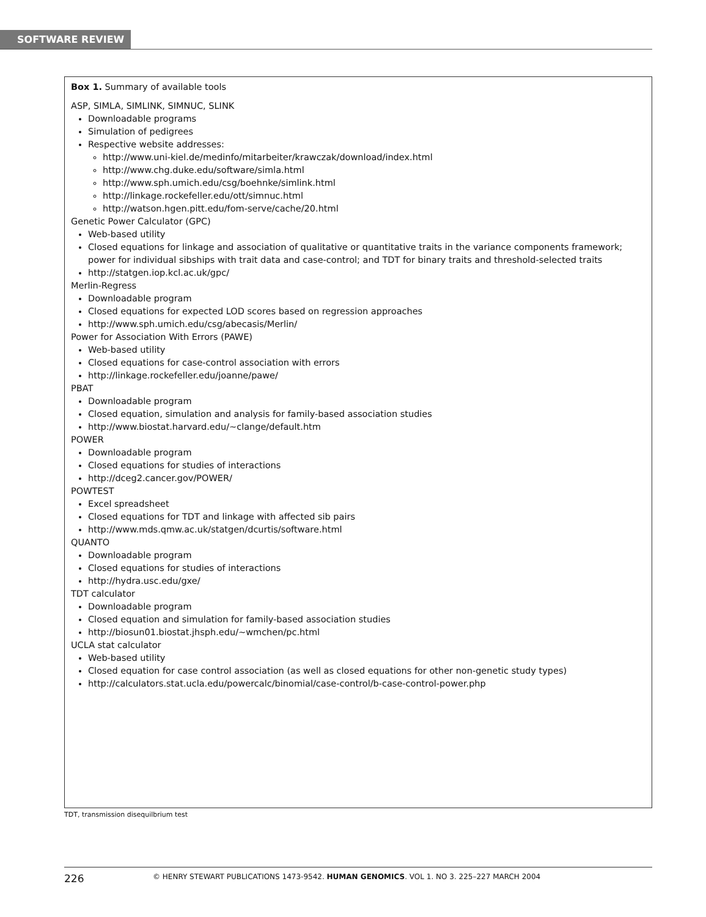SOFTWARE REVIEW
Box 1. Summary of available tools
ASP, SIMLA, SIMLINK, SIMNUC, SLINK
Downloadable programs
Simulation of pedigrees
Respective website addresses:
http://www.uni-kiel.de/medinfo/mitarbeiter/krawczak/download/index.html
http://www.chg.duke.edu/software/simla.html
http://www.sph.umich.edu/csg/boehnke/simlink.html
http://linkage.rockefeller.edu/ott/simnuc.html
http://watson.hgen.pitt.edu/fom-serve/cache/20.html
Genetic Power Calculator (GPC)
Web-based utility
Closed equations for linkage and association of qualitative or quantitative traits in the variance components framework; power for individual sibships with trait data and case-control; and TDT for binary traits and threshold-selected traits
http://statgen.iop.kcl.ac.uk/gpc/
Merlin-Regress
Downloadable program
Closed equations for expected LOD scores based on regression approaches
http://www.sph.umich.edu/csg/abecasis/Merlin/
Power for Association With Errors (PAWE)
Web-based utility
Closed equations for case-control association with errors
http://linkage.rockefeller.edu/joanne/pawe/
PBAT
Downloadable program
Closed equation, simulation and analysis for family-based association studies
http://www.biostat.harvard.edu/~clange/default.htm
POWER
Downloadable program
Closed equations for studies of interactions
http://dceg2.cancer.gov/POWER/
POWTEST
Excel spreadsheet
Closed equations for TDT and linkage with affected sib pairs
http://www.mds.qmw.ac.uk/statgen/dcurtis/software.html
QUANTO
Downloadable program
Closed equations for studies of interactions
http://hydra.usc.edu/gxe/
TDT calculator
Downloadable program
Closed equation and simulation for family-based association studies
http://biosun01.biostat.jhsph.edu/~wmchen/pc.html
UCLA stat calculator
Web-based utility
Closed equation for case control association (as well as closed equations for other non-genetic study types)
http://calculators.stat.ucla.edu/powercalc/binomial/case-control/b-case-control-power.php
TDT, transmission disequilbrium test
226 © HENRY STEWART PUBLICATIONS 1473-9542. HUMAN GENOMICS. VOL 1. NO 3. 225–227 MARCH 2004